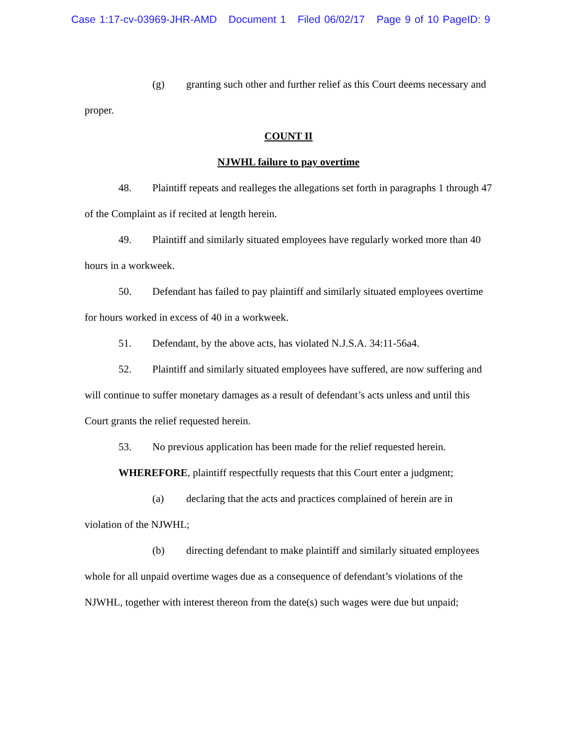Case 1:17-cv-03969-JHR-AMD Document 1 Filed 06/02/17 Page 9 of 10 PageID: 9
(g) granting such other and further relief as this Court deems necessary and proper.
COUNT II
NJWHL failure to pay overtime
48. Plaintiff repeats and realleges the allegations set forth in paragraphs 1 through 47 of the Complaint as if recited at length herein.
49. Plaintiff and similarly situated employees have regularly worked more than 40 hours in a workweek.
50. Defendant has failed to pay plaintiff and similarly situated employees overtime for hours worked in excess of 40 in a workweek.
51. Defendant, by the above acts, has violated N.J.S.A. 34:11-56a4.
52. Plaintiff and similarly situated employees have suffered, are now suffering and will continue to suffer monetary damages as a result of defendant’s acts unless and until this Court grants the relief requested herein.
53. No previous application has been made for the relief requested herein.
WHEREFORE, plaintiff respectfully requests that this Court enter a judgment;
(a) declaring that the acts and practices complained of herein are in violation of the NJWHL;
(b) directing defendant to make plaintiff and similarly situated employees whole for all unpaid overtime wages due as a consequence of defendant’s violations of the NJWHL, together with interest thereon from the date(s) such wages were due but unpaid;